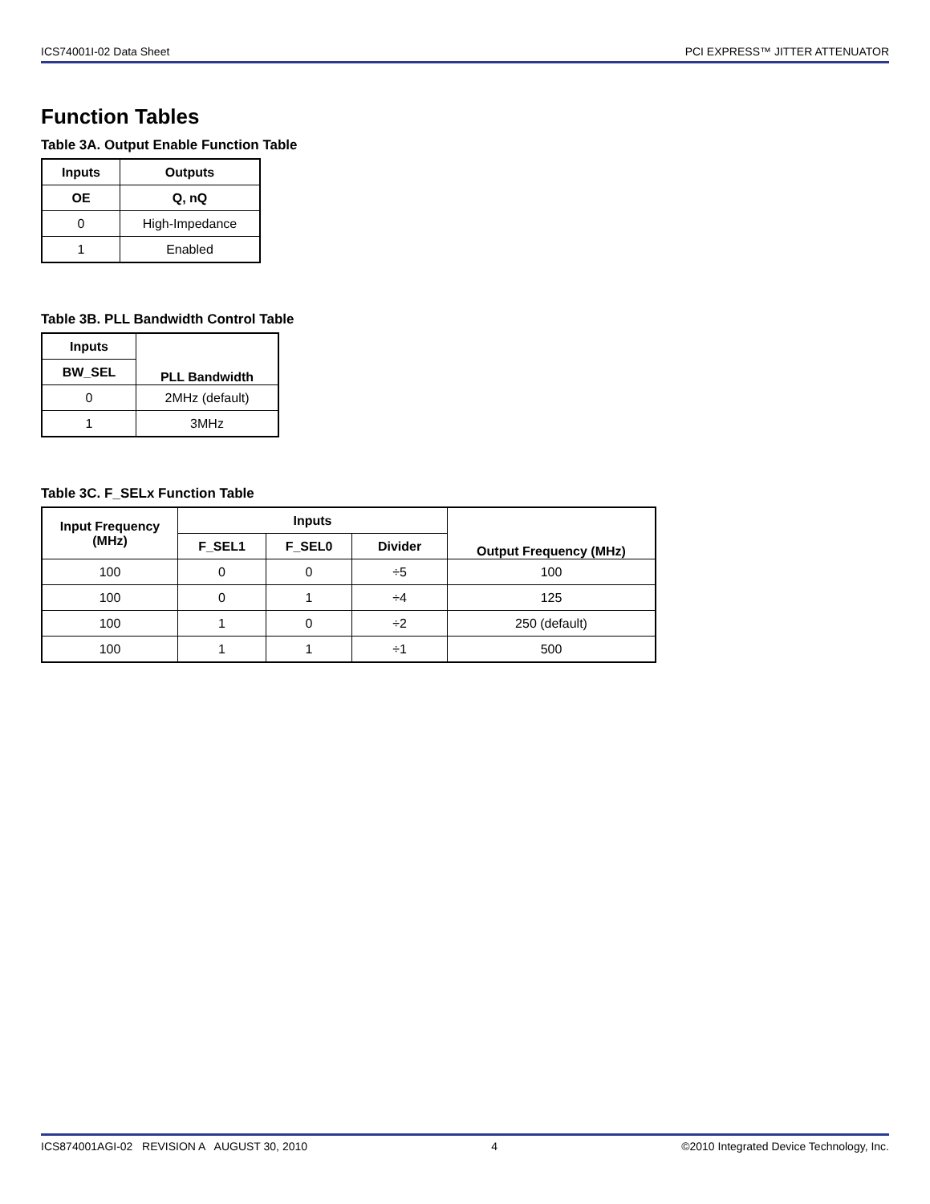ICS74001I-02 Data Sheet PCI EXPRESS™ JITTER ATTENUATOR
Function Tables
Table 3A. Output Enable Function Table
| Inputs | Outputs |
| --- | --- |
| OE | Q, nQ |
| 0 | High-Impedance |
| 1 | Enabled |
Table 3B. PLL Bandwidth Control Table
| Inputs | PLL Bandwidth |
| --- | --- |
| BW_SEL | |
| 0 | 2MHz (default) |
| 1 | 3MHz |
Table 3C. F_SELx Function Table
| Input Frequency (MHz) | Inputs | | | Output Frequency (MHz) |
| --- | --- | --- | --- | --- |
| | F_SEL1 | F_SEL0 | Divider | |
| 100 | 0 | 0 | ÷5 | 100 |
| 100 | 0 | 1 | ÷4 | 125 |
| 100 | 1 | 0 | ÷2 | 250 (default) |
| 100 | 1 | 1 | ÷1 | 500 |
ICS874001AGI-02 REVISION A AUGUST 30, 2010 4 ©2010 Integrated Device Technology, Inc.